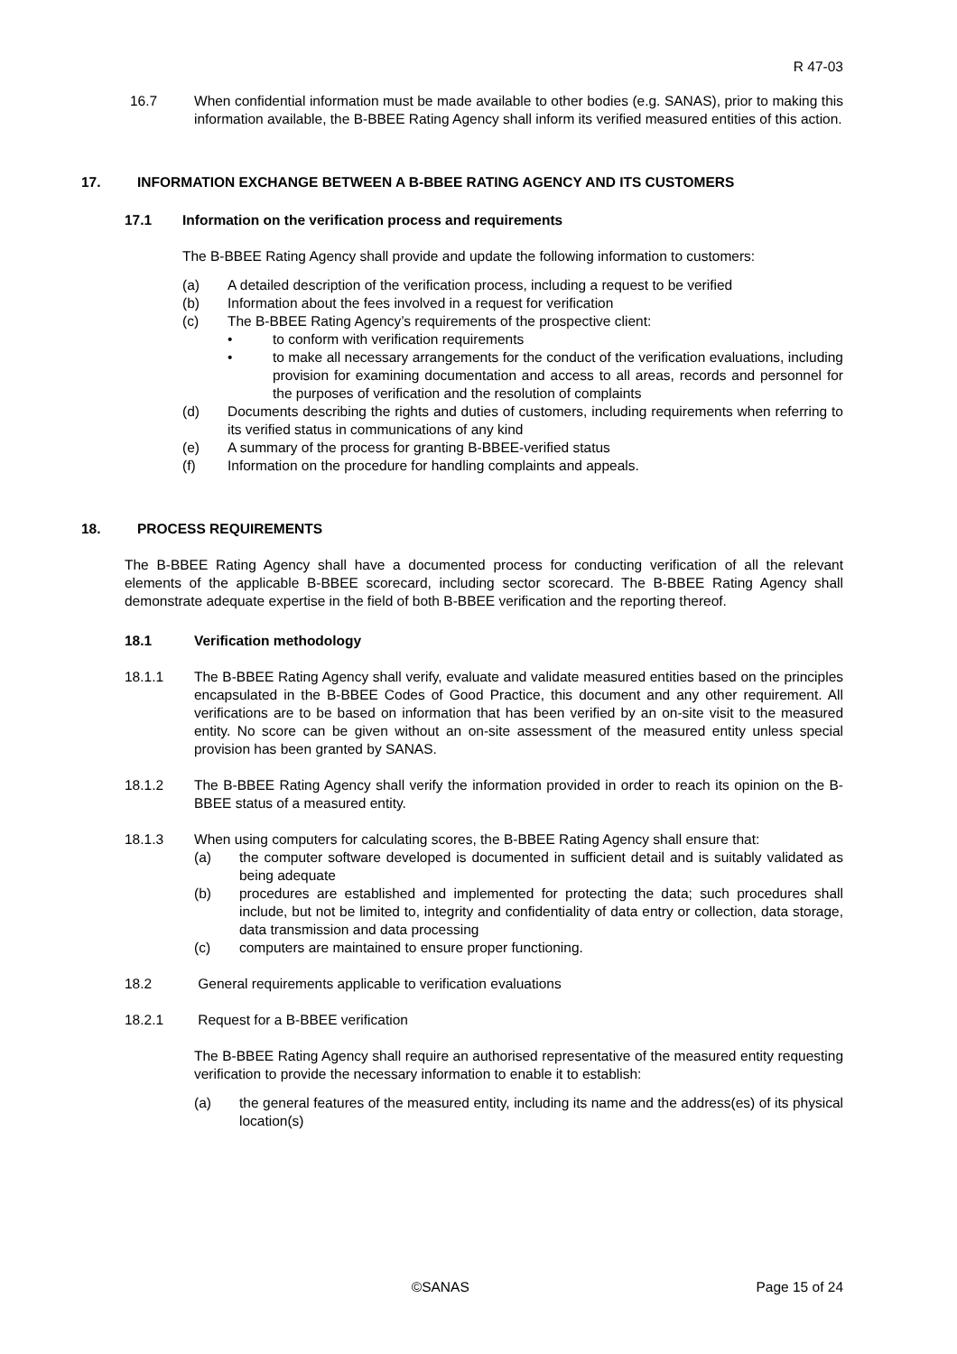R 47-03
16.7 When confidential information must be made available to other bodies (e.g. SANAS), prior to making this information available, the B-BBEE Rating Agency shall inform its verified measured entities of this action.
17. INFORMATION EXCHANGE BETWEEN A B-BBEE RATING AGENCY AND ITS CUSTOMERS
17.1 Information on the verification process and requirements
The B-BBEE Rating Agency shall provide and update the following information to customers:
(a) A detailed description of the verification process, including a request to be verified
(b) Information about the fees involved in a request for verification
(c) The B-BBEE Rating Agency’s requirements of the prospective client:
• to conform with verification requirements
• to make all necessary arrangements for the conduct of the verification evaluations, including provision for examining documentation and access to all areas, records and personnel for the purposes of verification and the resolution of complaints
(d) Documents describing the rights and duties of customers, including requirements when referring to its verified status in communications of any kind
(e) A summary of the process for granting B-BBEE-verified status
(f) Information on the procedure for handling complaints and appeals.
18. PROCESS REQUIREMENTS
The B-BBEE Rating Agency shall have a documented process for conducting verification of all the relevant elements of the applicable B-BBEE scorecard, including sector scorecard. The B-BBEE Rating Agency shall demonstrate adequate expertise in the field of both B-BBEE verification and the reporting thereof.
18.1 Verification methodology
18.1.1 The B-BBEE Rating Agency shall verify, evaluate and validate measured entities based on the principles encapsulated in the B-BBEE Codes of Good Practice, this document and any other requirement. All verifications are to be based on information that has been verified by an on-site visit to the measured entity. No score can be given without an on-site assessment of the measured entity unless special provision has been granted by SANAS.
18.1.2 The B-BBEE Rating Agency shall verify the information provided in order to reach its opinion on the B-BBEE status of a measured entity.
18.1.3 When using computers for calculating scores, the B-BBEE Rating Agency shall ensure that:
(a) the computer software developed is documented in sufficient detail and is suitably validated as being adequate
(b) procedures are established and implemented for protecting the data; such procedures shall include, but not be limited to, integrity and confidentiality of data entry or collection, data storage, data transmission and data processing
(c) computers are maintained to ensure proper functioning.
18.2 General requirements applicable to verification evaluations
18.2.1 Request for a B-BBEE verification
The B-BBEE Rating Agency shall require an authorised representative of the measured entity requesting verification to provide the necessary information to enable it to establish:
(a) the general features of the measured entity, including its name and the address(es) of its physical location(s)
©SANAS Page 15 of 24